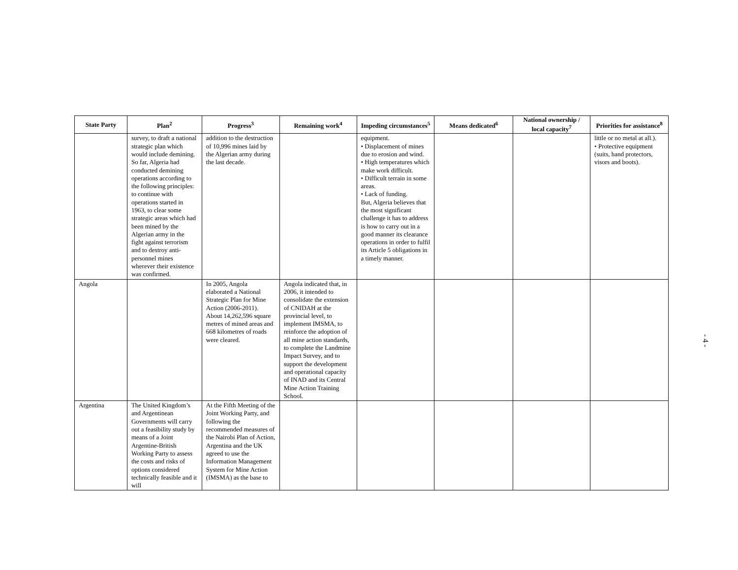| State Party | Plan<sup>2</sup> | Progress<sup>3</sup> | Remaining work<sup>4</sup> | Impeding circumstances<sup>5</sup> | Means dedicated<sup>6</sup> | National ownership / local capacity<sup>7</sup> | Priorities for assistance<sup>8</sup> |
| --- | --- | --- | --- | --- | --- | --- | --- |
| | survey, to draft a national strategic plan which would include demining. So far, Algeria had conducted demining operations according to the following principles: to continue with operations started in 1963, to clear some strategic areas which had been mined by the Algerian army in the fight against terrorism and to destroy anti-personnel mines wherever their existence was confirmed. | addition to the destruction of 10,996 mines laid by the Algerian army during the last decade. | | equipment. • Displacement of mines due to erosion and wind. • High temperatures which make work difficult. • Difficult terrain in some areas. • Lack of funding. But, Algeria believes that the most significant challenge it has to address is how to carry out in a good manner its clearance operations in order to fulfil its Article 5 obligations in a timely manner. | | | little or no metal at all.). • Protective equipment (suits, hand protectors, visors and boots). |
| Angola | | In 2005, Angola elaborated a National Strategic Plan for Mine Action (2006-2011). About 14,262,596 square metres of mined areas and 668 kilometres of roads were cleared. | Angola indicated that, in 2006, it intended to consolidate the extension of CNIDAH at the provincial level, to implement IMSMA, to reinforce the adoption of all mine action standards, to complete the Landmine Impact Survey, and to support the development and operational capacity of INAD and its Central Mine Action Training School. | | | | |
| Argentina | The United Kingdom’s and Argentinean Governments will carry out a feasibility study by means of a Joint Argentine-British Working Party to assess the costs and risks of options considered technically feasible and it will | At the Fifth Meeting of the Joint Working Party, and following the recommended measures of the Nairobi Plan of Action, Argentina and the UK agreed to use the Information Management System for Mine Action (IMSMA) as the base to | | | | | |
- 4 -